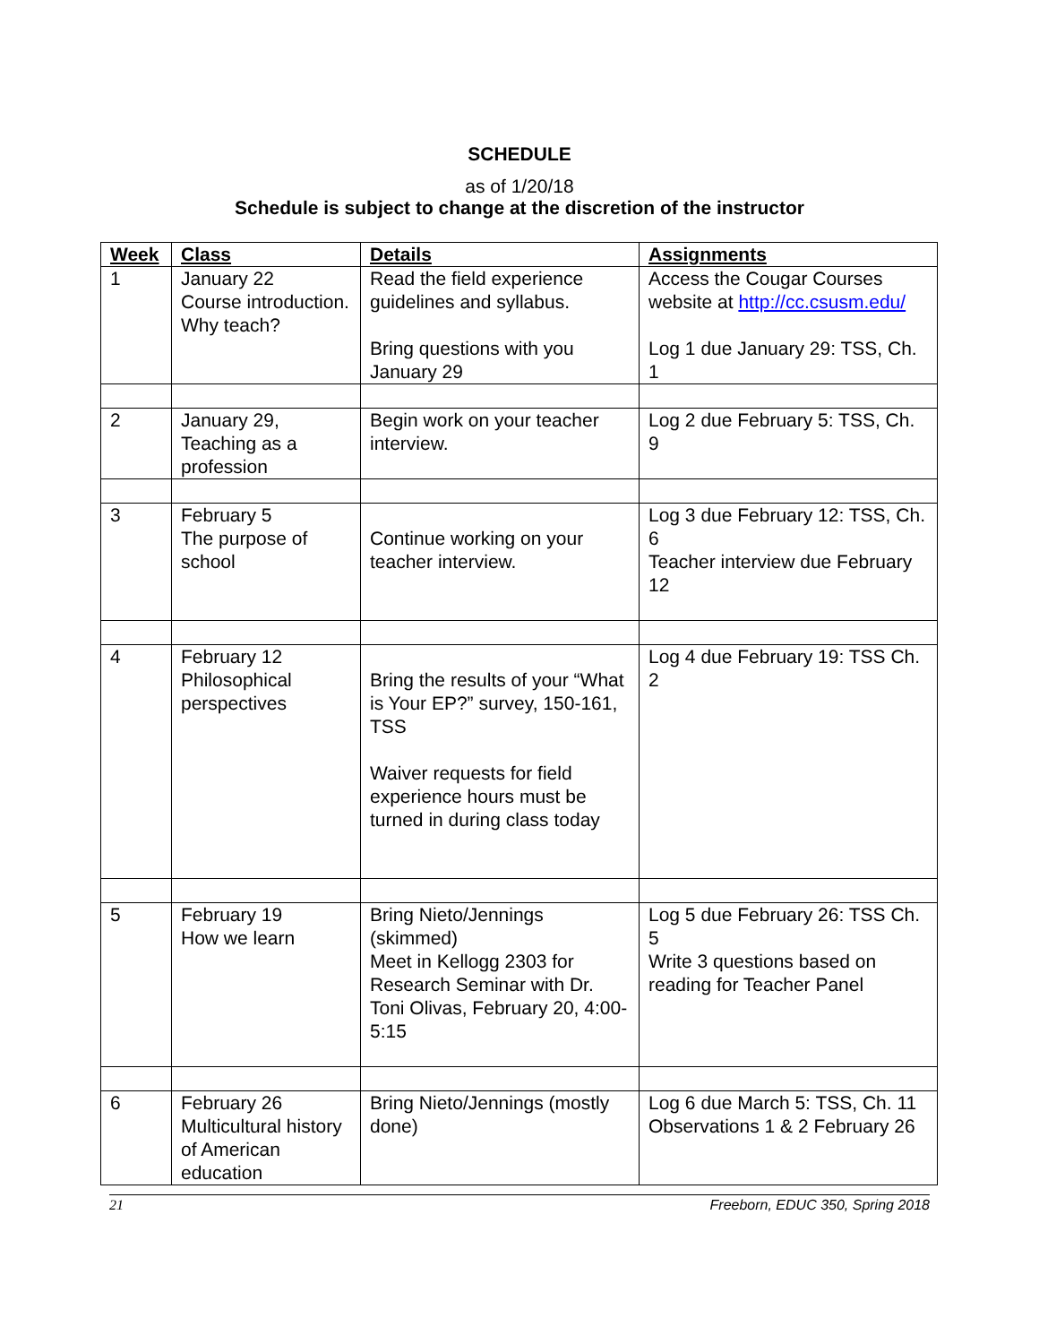SCHEDULE
as of 1/20/18
Schedule is subject to change at the discretion of the instructor
| Week | Class | Details | Assignments |
| --- | --- | --- | --- |
| 1 | January 22 Course introduction. Why teach? | Read the field experience guidelines and syllabus. Bring questions with you January 29 | Access the Cougar Courses website at http://cc.csusm.edu/ Log 1 due January 29: TSS, Ch. 1 |
| 2 | January 29, Teaching as a profession | Begin work on your teacher interview. | Log 2 due February 5: TSS, Ch. 9 |
| 3 | February 5 The purpose of school | Continue working on your teacher interview. | Log 3 due February 12: TSS, Ch. 6 Teacher interview due February 12 |
| 4 | February 12 Philosophical perspectives | Bring the results of your “What is Your EP?” survey, 150-161, TSS Waiver requests for field experience hours must be turned in during class today | Log 4 due February 19: TSS Ch. 2 |
| 5 | February 19 How we learn | Bring Nieto/Jennings (skimmed) Meet in Kellogg 2303 for Research Seminar with Dr. Toni Olivas, February 20, 4:00-5:15 | Log 5 due February 26: TSS Ch. 5 Write 3 questions based on reading for Teacher Panel |
| 6 | February 26 Multicultural history of American education | Bring Nieto/Jennings (mostly done) | Log 6 due March 5: TSS, Ch. 11 Observations 1 & 2 February 26 |
21 Freeborn, EDUC 350, Spring 2018